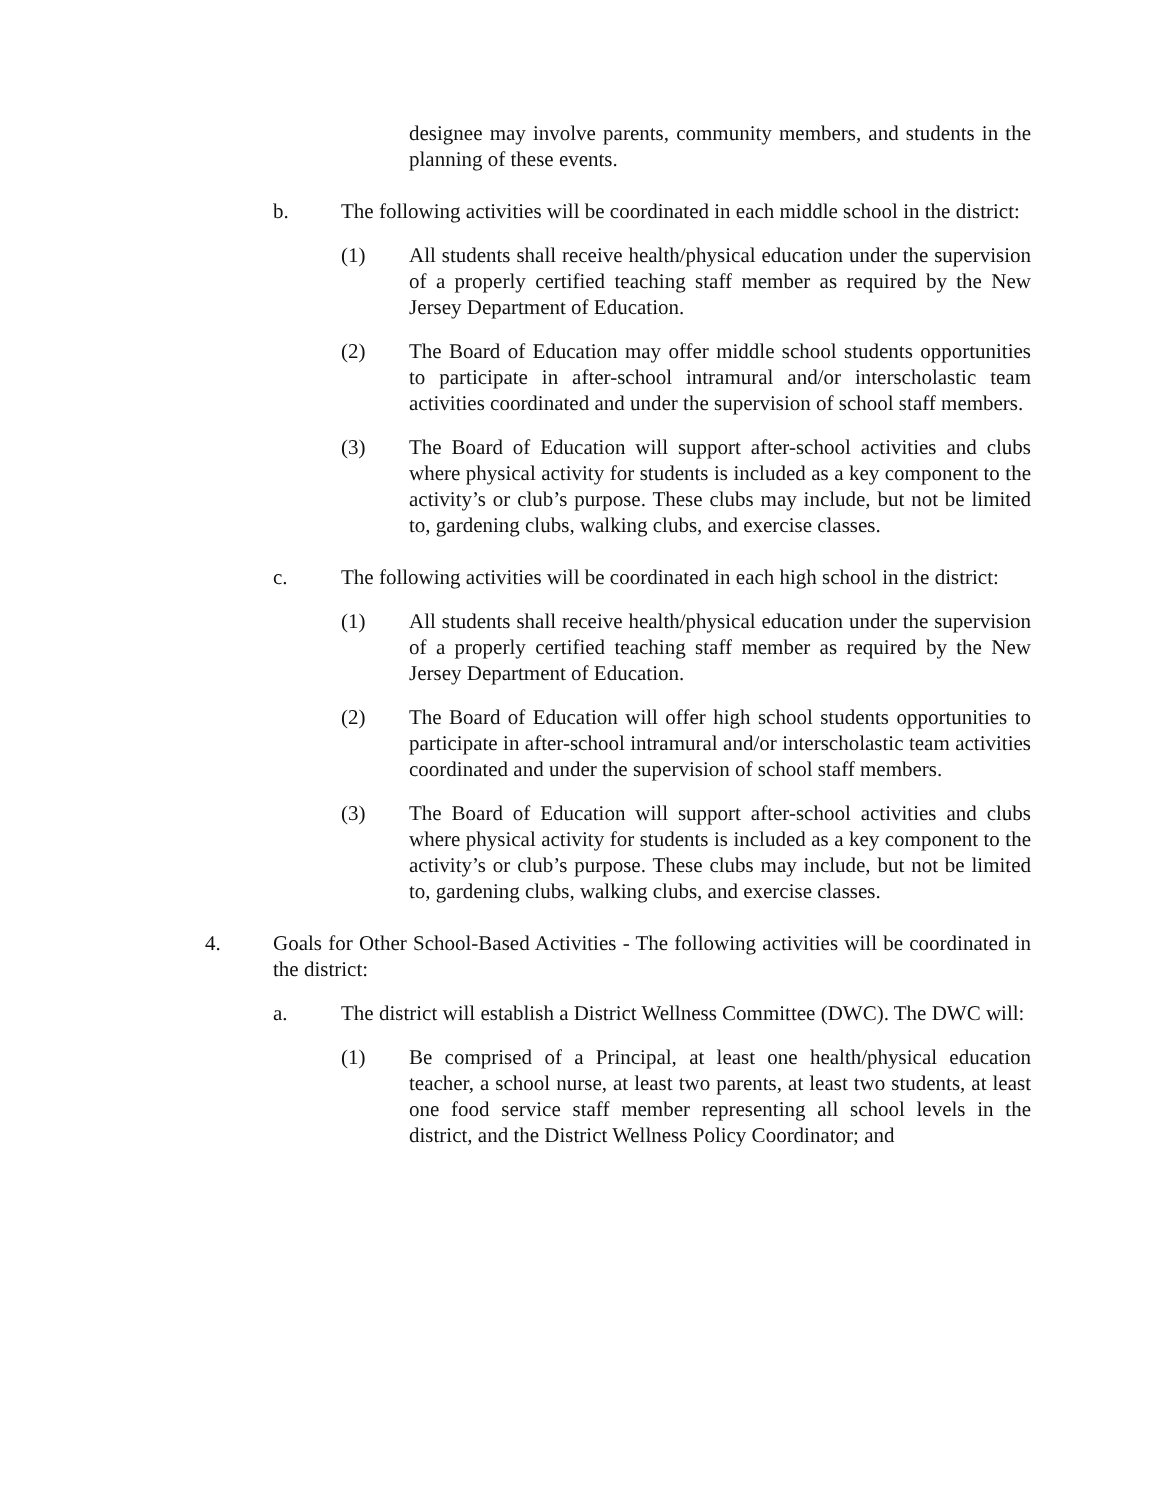designee may involve parents, community members, and students in the planning of these events.
b. The following activities will be coordinated in each middle school in the district:
(1) All students shall receive health/physical education under the supervision of a properly certified teaching staff member as required by the New Jersey Department of Education.
(2) The Board of Education may offer middle school students opportunities to participate in after-school intramural and/or interscholastic team activities coordinated and under the supervision of school staff members.
(3) The Board of Education will support after-school activities and clubs where physical activity for students is included as a key component to the activity’s or club’s purpose. These clubs may include, but not be limited to, gardening clubs, walking clubs, and exercise classes.
c. The following activities will be coordinated in each high school in the district:
(1) All students shall receive health/physical education under the supervision of a properly certified teaching staff member as required by the New Jersey Department of Education.
(2) The Board of Education will offer high school students opportunities to participate in after-school intramural and/or interscholastic team activities coordinated and under the supervision of school staff members.
(3) The Board of Education will support after-school activities and clubs where physical activity for students is included as a key component to the activity’s or club’s purpose. These clubs may include, but not be limited to, gardening clubs, walking clubs, and exercise classes.
4. Goals for Other School-Based Activities - The following activities will be coordinated in the district:
a. The district will establish a District Wellness Committee (DWC). The DWC will:
(1) Be comprised of a Principal, at least one health/physical education teacher, a school nurse, at least two parents, at least two students, at least one food service staff member representing all school levels in the district, and the District Wellness Policy Coordinator; and